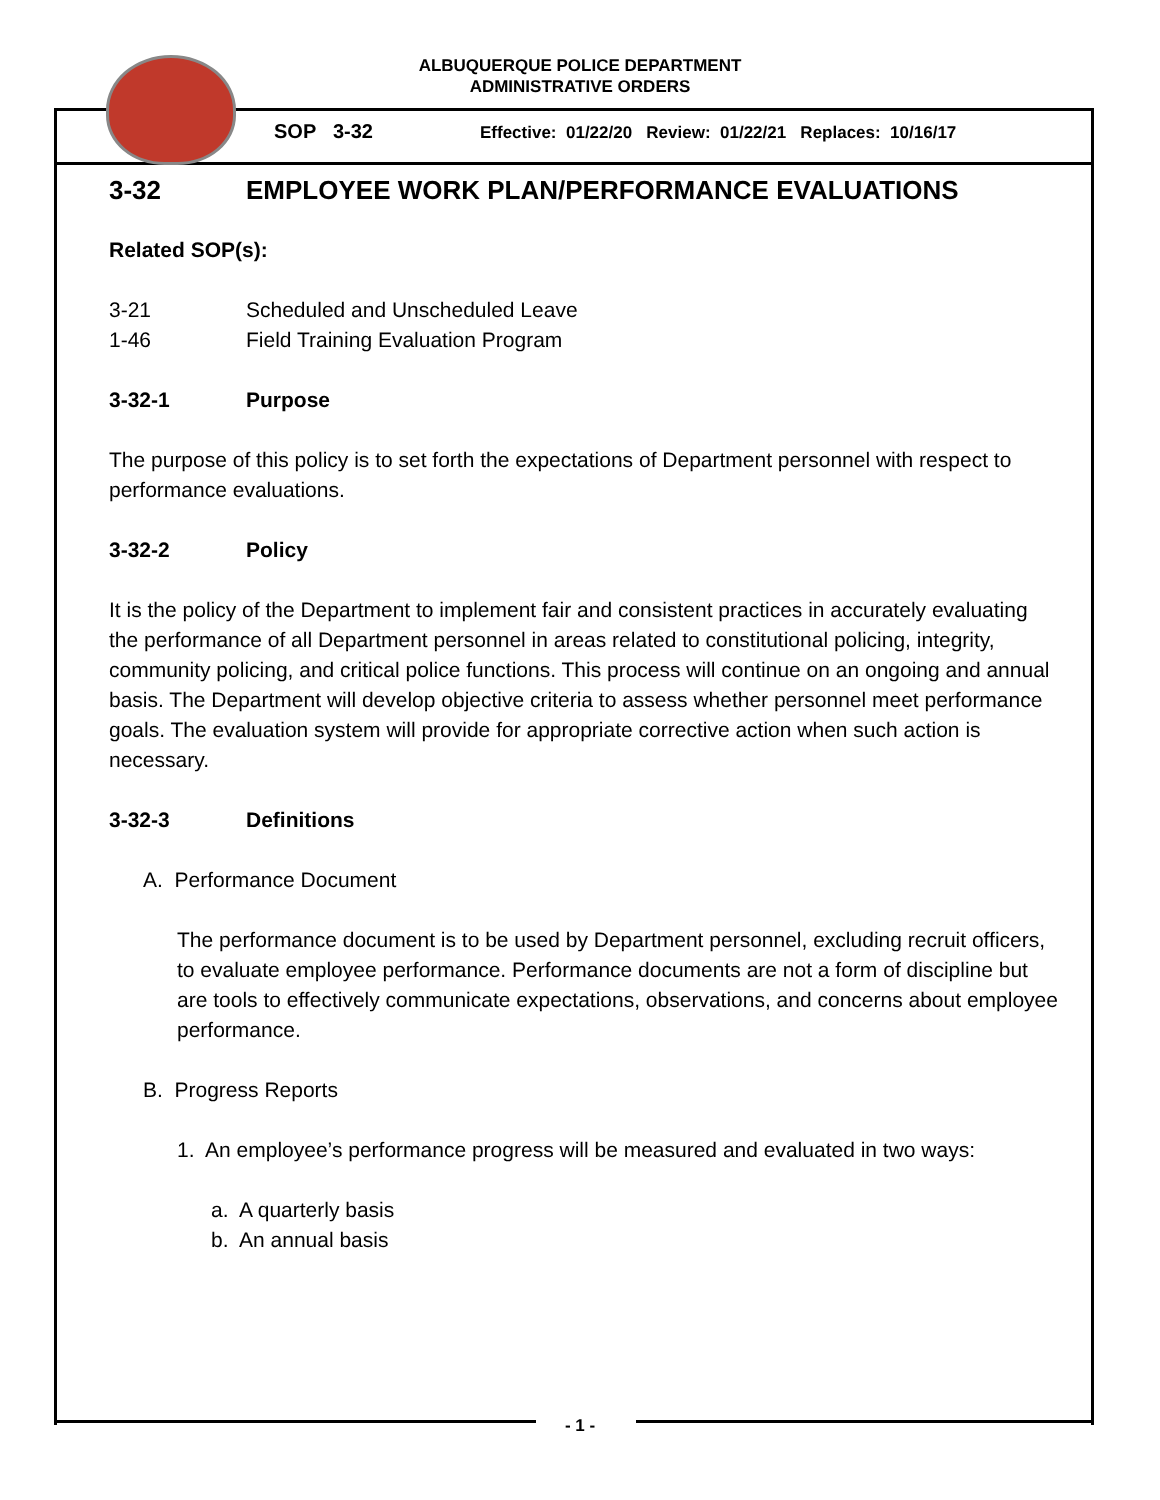ALBUQUERQUE POLICE DEPARTMENT
ADMINISTRATIVE ORDERS
SOP 3-32
Effective: 01/22/20 Review: 01/22/21 Replaces: 10/16/17
3-32 EMPLOYEE WORK PLAN/PERFORMANCE EVALUATIONS
Related SOP(s):
3-21 Scheduled and Unscheduled Leave
1-46 Field Training Evaluation Program
3-32-1 Purpose
The purpose of this policy is to set forth the expectations of Department personnel with respect to performance evaluations.
3-32-2 Policy
It is the policy of the Department to implement fair and consistent practices in accurately evaluating the performance of all Department personnel in areas related to constitutional policing, integrity, community policing, and critical police functions. This process will continue on an ongoing and annual basis. The Department will develop objective criteria to assess whether personnel meet performance goals. The evaluation system will provide for appropriate corrective action when such action is necessary.
3-32-3 Definitions
A. Performance Document
The performance document is to be used by Department personnel, excluding recruit officers, to evaluate employee performance. Performance documents are not a form of discipline but are tools to effectively communicate expectations, observations, and concerns about employee performance.
B. Progress Reports
1. An employee’s performance progress will be measured and evaluated in two ways:
a. A quarterly basis
b. An annual basis
- 1 -